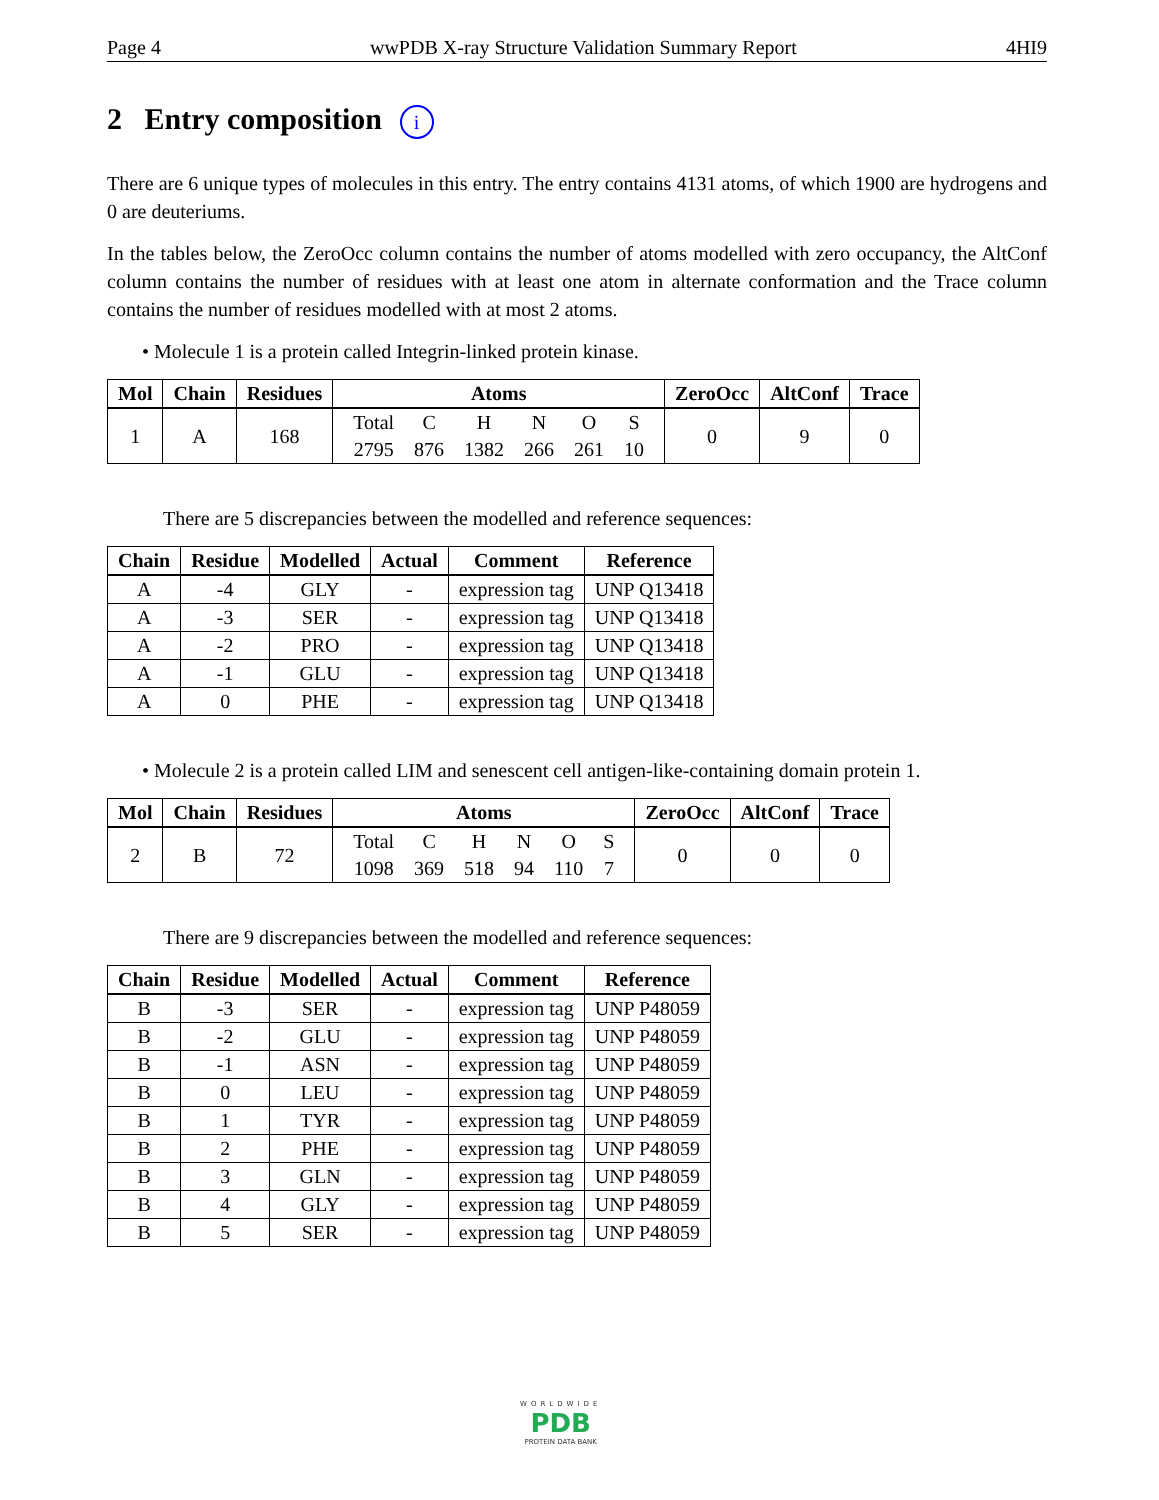Page 4 wwPDB X-ray Structure Validation Summary Report 4HI9
2 Entry composition i
There are 6 unique types of molecules in this entry. The entry contains 4131 atoms, of which 1900 are hydrogens and 0 are deuteriums.
In the tables below, the ZeroOcc column contains the number of atoms modelled with zero occupancy, the AltConf column contains the number of residues with at least one atom in alternate conformation and the Trace column contains the number of residues modelled with at most 2 atoms.
• Molecule 1 is a protein called Integrin-linked protein kinase.
| Mol | Chain | Residues | Atoms | ZeroOcc | AltConf | Trace |
| --- | --- | --- | --- | --- | --- | --- |
| 1 | A | 168 | / Total / C / H / N / O / S / / 2795 / 876 / 1382 / 266 / 261 / 10 / | 0 | 9 | 0 |
There are 5 discrepancies between the modelled and reference sequences:
| Chain | Residue | Modelled | Actual | Comment | Reference |
| --- | --- | --- | --- | --- | --- |
| A | -4 | GLY | - | expression tag | UNP Q13418 |
| A | -3 | SER | - | expression tag | UNP Q13418 |
| A | -2 | PRO | - | expression tag | UNP Q13418 |
| A | -1 | GLU | - | expression tag | UNP Q13418 |
| A | 0 | PHE | - | expression tag | UNP Q13418 |
• Molecule 2 is a protein called LIM and senescent cell antigen-like-containing domain protein 1.
| Mol | Chain | Residues | Atoms | ZeroOcc | AltConf | Trace |
| --- | --- | --- | --- | --- | --- | --- |
| 2 | B | 72 | / Total / C / H / N / O / S / / 1098 / 369 / 518 / 94 / 110 / 7 / | 0 | 0 | 0 |
There are 9 discrepancies between the modelled and reference sequences:
| Chain | Residue | Modelled | Actual | Comment | Reference |
| --- | --- | --- | --- | --- | --- |
| B | -3 | SER | - | expression tag | UNP P48059 |
| B | -2 | GLU | - | expression tag | UNP P48059 |
| B | -1 | ASN | - | expression tag | UNP P48059 |
| B | 0 | LEU | - | expression tag | UNP P48059 |
| B | 1 | TYR | - | expression tag | UNP P48059 |
| B | 2 | PHE | - | expression tag | UNP P48059 |
| B | 3 | GLN | - | expression tag | UNP P48059 |
| B | 4 | GLY | - | expression tag | UNP P48059 |
| B | 5 | SER | - | expression tag | UNP P48059 |
WORLDWIDE
PDB
PROTEIN DATA BANK